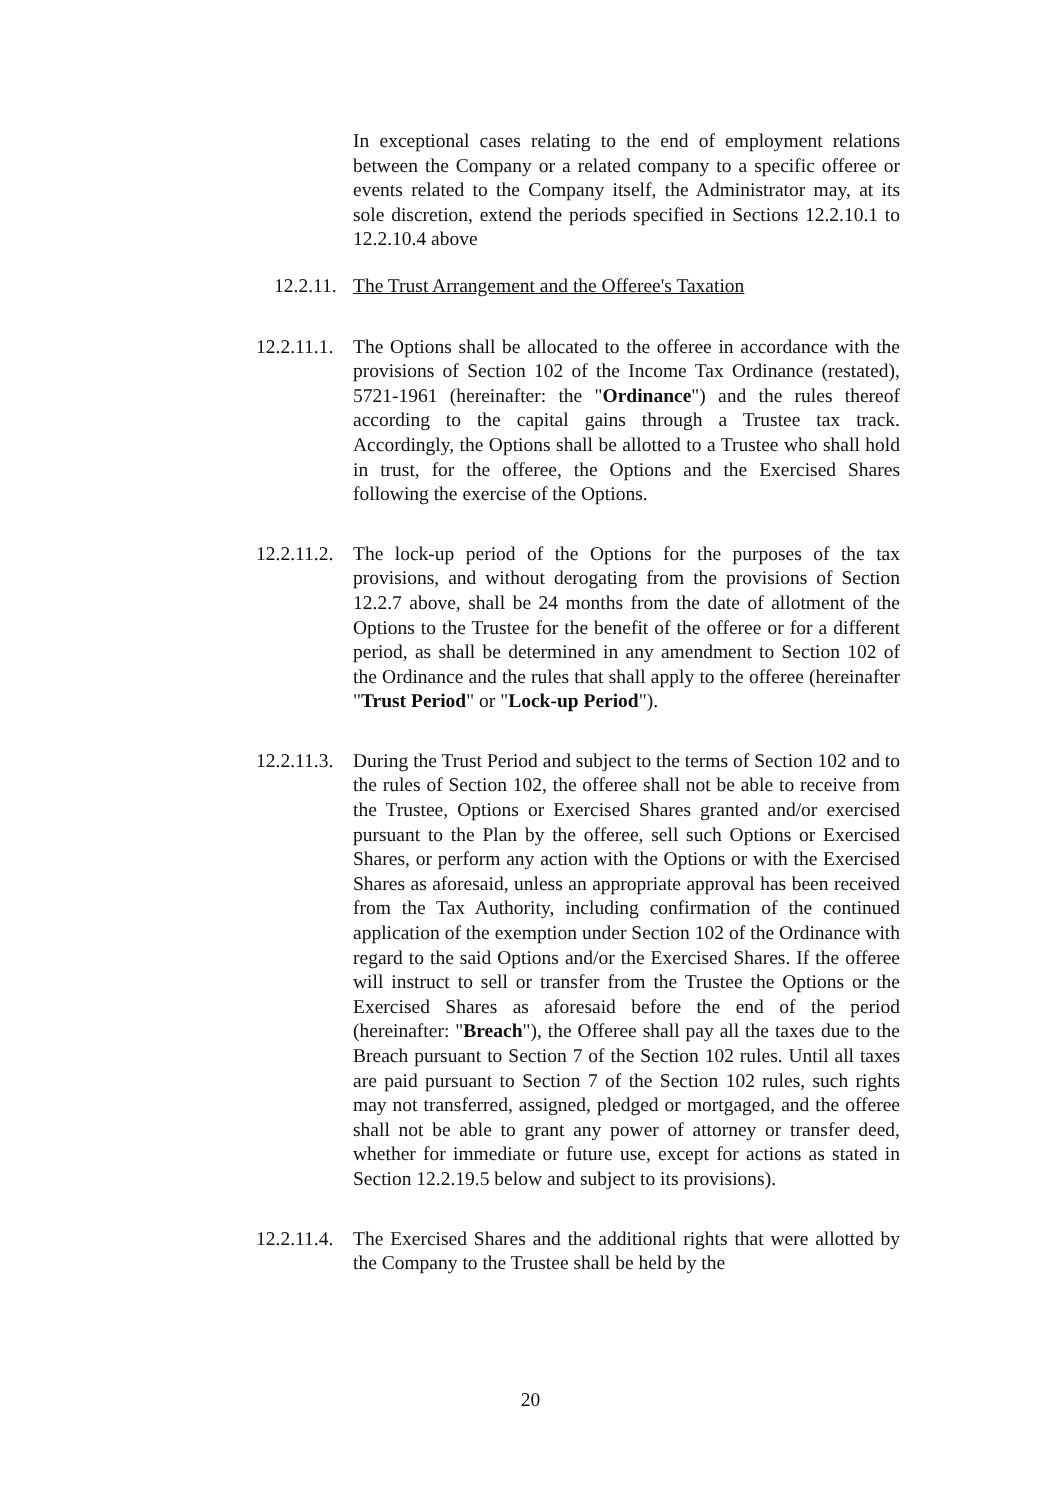In exceptional cases relating to the end of employment relations between the Company or a related company to a specific offeree or events related to the Company itself, the Administrator may, at its sole discretion, extend the periods specified in Sections 12.2.10.1 to 12.2.10.4 above
12.2.11.
The Trust Arrangement and the Offeree's Taxation
12.2.11.1.
The Options shall be allocated to the offeree in accordance with the provisions of Section 102 of the Income Tax Ordinance (restated), 5721-1961 (hereinafter: the "Ordinance") and the rules thereof according to the capital gains through a Trustee tax track. Accordingly, the Options shall be allotted to a Trustee who shall hold in trust, for the offeree, the Options and the Exercised Shares following the exercise of the Options.
12.2.11.2.
The lock-up period of the Options for the purposes of the tax provisions, and without derogating from the provisions of Section 12.2.7 above, shall be 24 months from the date of allotment of the Options to the Trustee for the benefit of the offeree or for a different period, as shall be determined in any amendment to Section 102 of the Ordinance and the rules that shall apply to the offeree (hereinafter "Trust Period" or "Lock-up Period").
12.2.11.3.
During the Trust Period and subject to the terms of Section 102 and to the rules of Section 102, the offeree shall not be able to receive from the Trustee, Options or Exercised Shares granted and/or exercised pursuant to the Plan by the offeree, sell such Options or Exercised Shares, or perform any action with the Options or with the Exercised Shares as aforesaid, unless an appropriate approval has been received from the Tax Authority, including confirmation of the continued application of the exemption under Section 102 of the Ordinance with regard to the said Options and/or the Exercised Shares. If the offeree will instruct to sell or transfer from the Trustee the Options or the Exercised Shares as aforesaid before the end of the period (hereinafter: "Breach"), the Offeree shall pay all the taxes due to the Breach pursuant to Section 7 of the Section 102 rules. Until all taxes are paid pursuant to Section 7 of the Section 102 rules, such rights may not transferred, assigned, pledged or mortgaged, and the offeree shall not be able to grant any power of attorney or transfer deed, whether for immediate or future use, except for actions as stated in Section 12.2.19.5 below and subject to its provisions).
12.2.11.4.
The Exercised Shares and the additional rights that were allotted by the Company to the Trustee shall be held by the
20